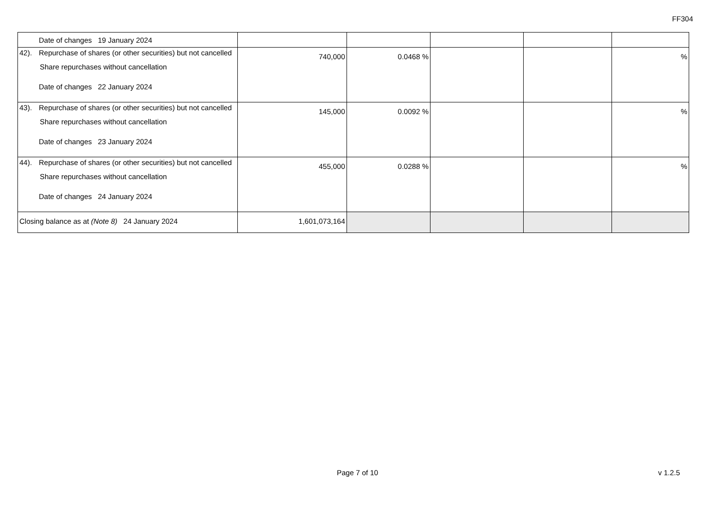FF304
| Date of changes 19 January 2024 | | | | | |
| 42). Repurchase of shares (or other securities) but not cancelled Share repurchases without cancellation Date of changes 22 January 2024 | 740,000 | 0.0468 % | | | % |
| 43). Repurchase of shares (or other securities) but not cancelled Share repurchases without cancellation Date of changes 23 January 2024 | 145,000 | 0.0092 % | | | % |
| 44). Repurchase of shares (or other securities) but not cancelled Share repurchases without cancellation Date of changes 24 January 2024 | 455,000 | 0.0288 % | | | % |
| Closing balance as at (Note 8) 24 January 2024 | 1,601,073,164 | | | | |
Page 7 of 10 v 1.2.5